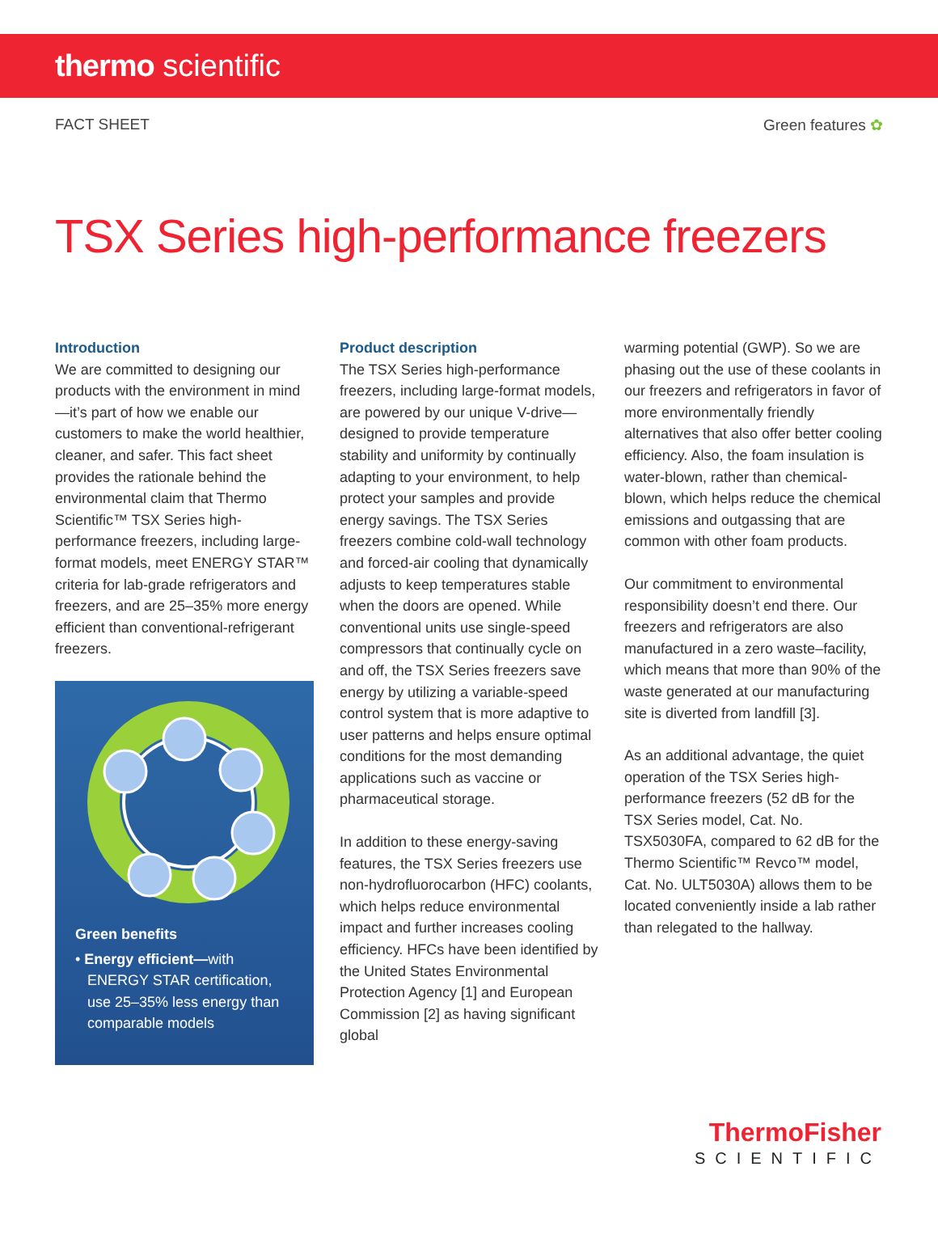thermo scientific
FACT SHEET Green features ✿
TSX Series high-performance freezers
Introduction
We are committed to designing our products with the environment in mind—it’s part of how we enable our customers to make the world healthier, cleaner, and safer. This fact sheet provides the rationale behind the environmental claim that Thermo Scientific™ TSX Series high-performance freezers, including large-format models, meet ENERGY STAR™ criteria for lab-grade refrigerators and freezers, and are 25–35% more energy efficient than conventional-refrigerant freezers.
Green benefits
• Energy efficient—with
ENERGY STAR certification,
use 25–35% less energy than
comparable models
Product description
The TSX Series high-performance freezers, including large-format models, are powered by our unique V-drive—designed to provide temperature stability and uniformity by continually adapting to your environment, to help protect your samples and provide energy savings. The TSX Series freezers combine cold-wall technology and forced-air cooling that dynamically adjusts to keep temperatures stable when the doors are opened. While conventional units use single-speed compressors that continually cycle on and off, the TSX Series freezers save energy by utilizing a variable-speed control system that is more adaptive to user patterns and helps ensure optimal conditions for the most demanding applications such as vaccine or pharmaceutical storage.
In addition to these energy-saving features, the TSX Series freezers use non-hydrofluorocarbon (HFC) coolants, which helps reduce environmental impact and further increases cooling efficiency. HFCs have been identified by the United States Environmental Protection Agency [1] and European Commission [2] as having significant global
warming potential (GWP). So we are phasing out the use of these coolants in our freezers and refrigerators in favor of more environmentally friendly alternatives that also offer better cooling efficiency. Also, the foam insulation is water-blown, rather than chemical-blown, which helps reduce the chemical emissions and outgassing that are common with other foam products.
Our commitment to environmental responsibility doesn’t end there. Our freezers and refrigerators are also manufactured in a zero waste–facility, which means that more than 90% of the waste generated at our manufacturing site is diverted from landfill [3].
As an additional advantage, the quiet operation of the TSX Series high-performance freezers (52 dB for the TSX Series model, Cat. No. TSX5030FA, compared to 62 dB for the Thermo Scientific™ Revco™ model, Cat. No. ULT5030A) allows them to be located conveniently inside a lab rather than relegated to the hallway.
ThermoFisher
SCIENTIFIC